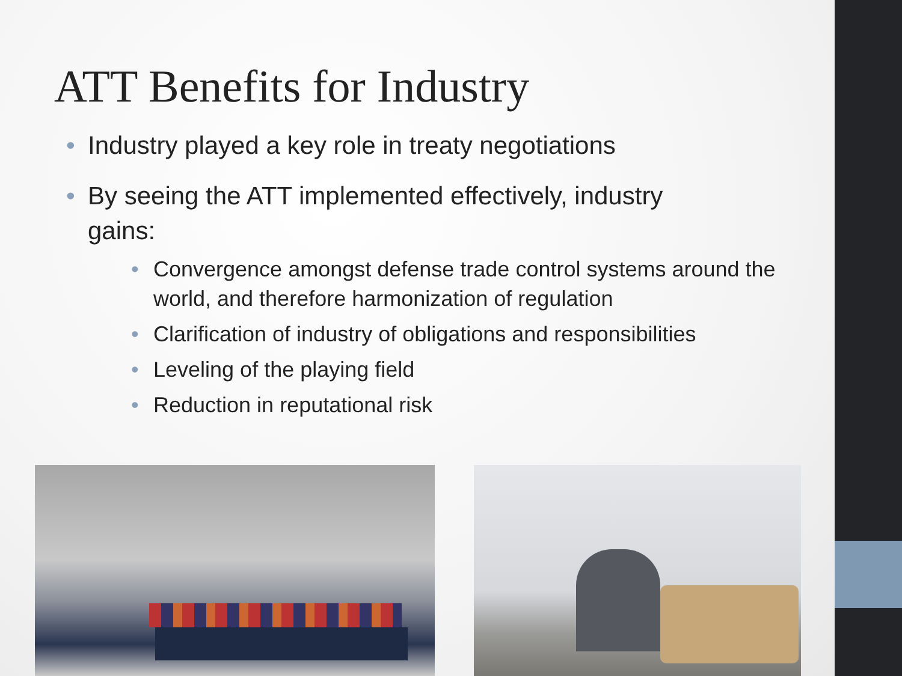ATT Benefits for Industry
• Industry played a key role in treaty negotiations
• By seeing the ATT implemented effectively, industry gains:
• Convergence amongst defense trade control systems around the world, and therefore harmonization of regulation
• Clarification of industry of obligations and responsibilities
• Leveling of the playing field
• Reduction in reputational risk